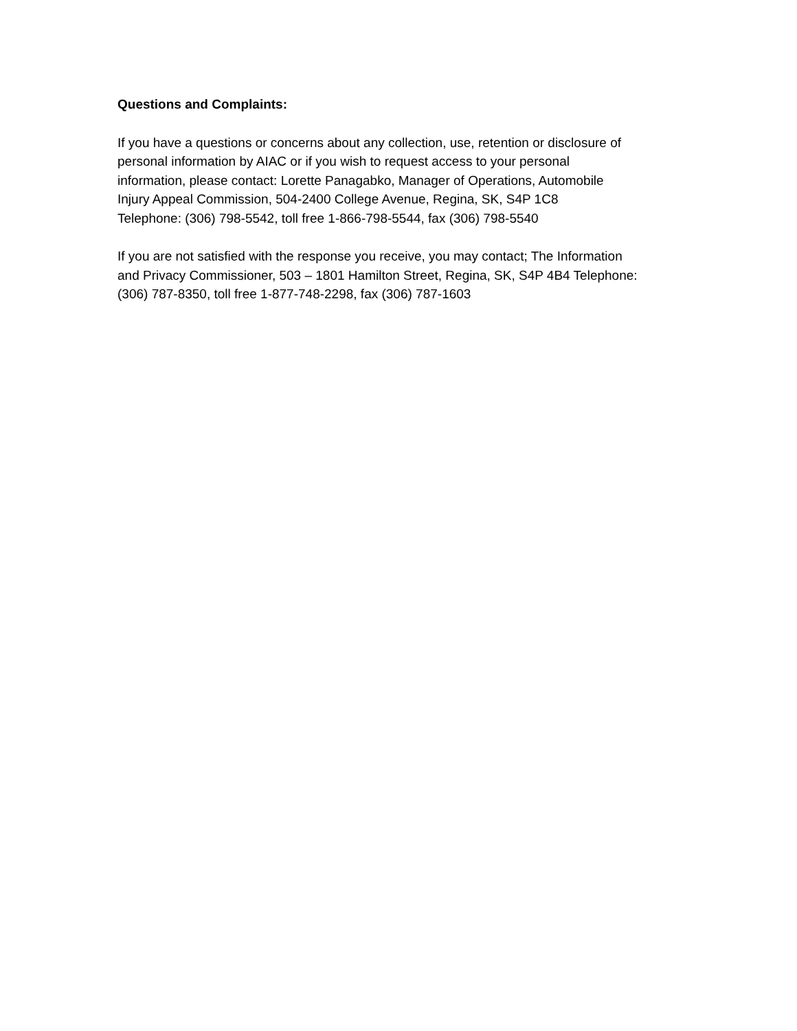Questions and Complaints:
If you have a questions or concerns about any collection, use, retention or disclosure of
personal information by AIAC or if you wish to request access to your personal
information, please contact: Lorette Panagabko, Manager of Operations, Automobile
Injury Appeal Commission, 504-2400 College Avenue, Regina, SK, S4P 1C8
Telephone: (306) 798-5542, toll free 1-866-798-5544, fax (306) 798-5540
If you are not satisfied with the response you receive, you may contact; The Information
and Privacy Commissioner, 503 – 1801 Hamilton Street, Regina, SK, S4P 4B4 Telephone:
(306) 787-8350, toll free 1-877-748-2298, fax (306) 787-1603